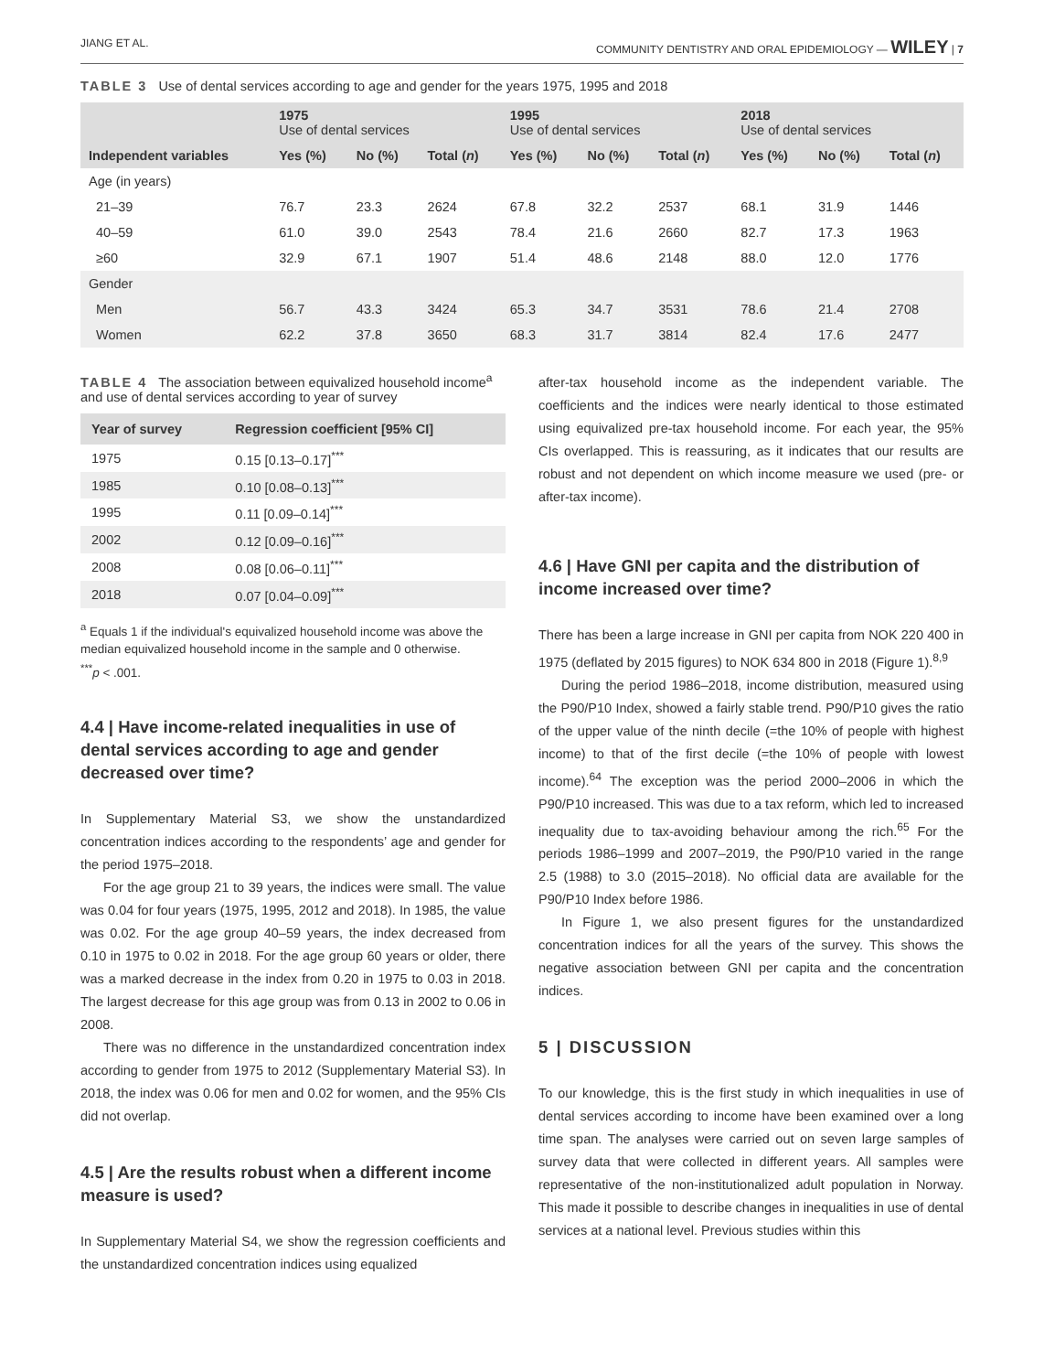JIANG ET AL. COMMUNITY DENTISTRY AND ORAL EPIDEMIOLOGY — WILEY | 7
TABLE 3 Use of dental services according to age and gender for the years 1975, 1995 and 2018
| | 1975 Use of dental services | | | 1995 Use of dental services | | | 2018 Use of dental services | | |
| --- | --- | --- | --- | --- | --- | --- | --- | --- | --- |
| Independent variables | Yes (%) | No (%) | Total ( n ) | Yes (%) | No (%) | Total ( n ) | Yes (%) | No (%) | Total ( n ) |
| Age (in years) | | | | | | | | | |
| 21–39 | 76.7 | 23.3 | 2624 | 67.8 | 32.2 | 2537 | 68.1 | 31.9 | 1446 |
| 40–59 | 61.0 | 39.0 | 2543 | 78.4 | 21.6 | 2660 | 82.7 | 17.3 | 1963 |
| ≥60 | 32.9 | 67.1 | 1907 | 51.4 | 48.6 | 2148 | 88.0 | 12.0 | 1776 |
| Gender | | | | | | | | | |
| Men | 56.7 | 43.3 | 3424 | 65.3 | 34.7 | 3531 | 78.6 | 21.4 | 2708 |
| Women | 62.2 | 37.8 | 3650 | 68.3 | 31.7 | 3814 | 82.4 | 17.6 | 2477 |
TABLE 4 The association between equivalized household income<sup>a</sup> and use of dental services according to year of survey
| Year of survey | Regression coefficient [95% CI] |
| --- | --- |
| 1975 | 0.15 [0.13–0.17]<sup>***</sup> |
| 1985 | 0.10 [0.08–0.13]<sup>***</sup> |
| 1995 | 0.11 [0.09–0.14]<sup>***</sup> |
| 2002 | 0.12 [0.09–0.16]<sup>***</sup> |
| 2008 | 0.08 [0.06–0.11]<sup>***</sup> |
| 2018 | 0.07 [0.04–0.09]<sup>***</sup> |
<sup>a</sup> Equals 1 if the individual's equivalized household income was above the median equivalized household income in the sample and 0 otherwise.
<sup>***</sup> p < .001.
4.4 | Have income-related inequalities in use of dental services according to age and gender decreased over time?
In Supplementary Material S3, we show the unstandardized concentration indices according to the respondents’ age and gender for the period 1975–2018.
For the age group 21 to 39 years, the indices were small. The value was 0.04 for four years (1975, 1995, 2012 and 2018). In 1985, the value was 0.02. For the age group 40–59 years, the index decreased from 0.10 in 1975 to 0.02 in 2018. For the age group 60 years or older, there was a marked decrease in the index from 0.20 in 1975 to 0.03 in 2018. The largest decrease for this age group was from 0.13 in 2002 to 0.06 in 2008.
There was no difference in the unstandardized concentration index according to gender from 1975 to 2012 (Supplementary Material S3). In 2018, the index was 0.06 for men and 0.02 for women, and the 95% CIs did not overlap.
4.5 | Are the results robust when a different income measure is used?
In Supplementary Material S4, we show the regression coefficients and the unstandardized concentration indices using equalized
after-tax household income as the independent variable. The coefficients and the indices were nearly identical to those estimated using equivalized pre-tax household income. For each year, the 95% CIs overlapped. This is reassuring, as it indicates that our results are robust and not dependent on which income measure we used (pre- or after-tax income).
4.6 | Have GNI per capita and the distribution of income increased over time?
There has been a large increase in GNI per capita from NOK 220 400 in 1975 (deflated by 2015 figures) to NOK 634 800 in 2018 (Figure 1).<sup>8,9</sup>
During the period 1986–2018, income distribution, measured using the P90/P10 Index, showed a fairly stable trend. P90/P10 gives the ratio of the upper value of the ninth decile (=the 10% of people with highest income) to that of the first decile (=the 10% of people with lowest income).<sup>64</sup> The exception was the period 2000–2006 in which the P90/P10 increased. This was due to a tax reform, which led to increased inequality due to tax-avoiding behaviour among the rich.<sup>65</sup> For the periods 1986–1999 and 2007–2019, the P90/P10 varied in the range 2.5 (1988) to 3.0 (2015–2018). No official data are available for the P90/P10 Index before 1986.
In Figure 1, we also present figures for the unstandardized concentration indices for all the years of the survey. This shows the negative association between GNI per capita and the concentration indices.
5 | DISCUSSION
To our knowledge, this is the first study in which inequalities in use of dental services according to income have been examined over a long time span. The analyses were carried out on seven large samples of survey data that were collected in different years. All samples were representative of the non-institutionalized adult population in Norway. This made it possible to describe changes in inequalities in use of dental services at a national level. Previous studies within this